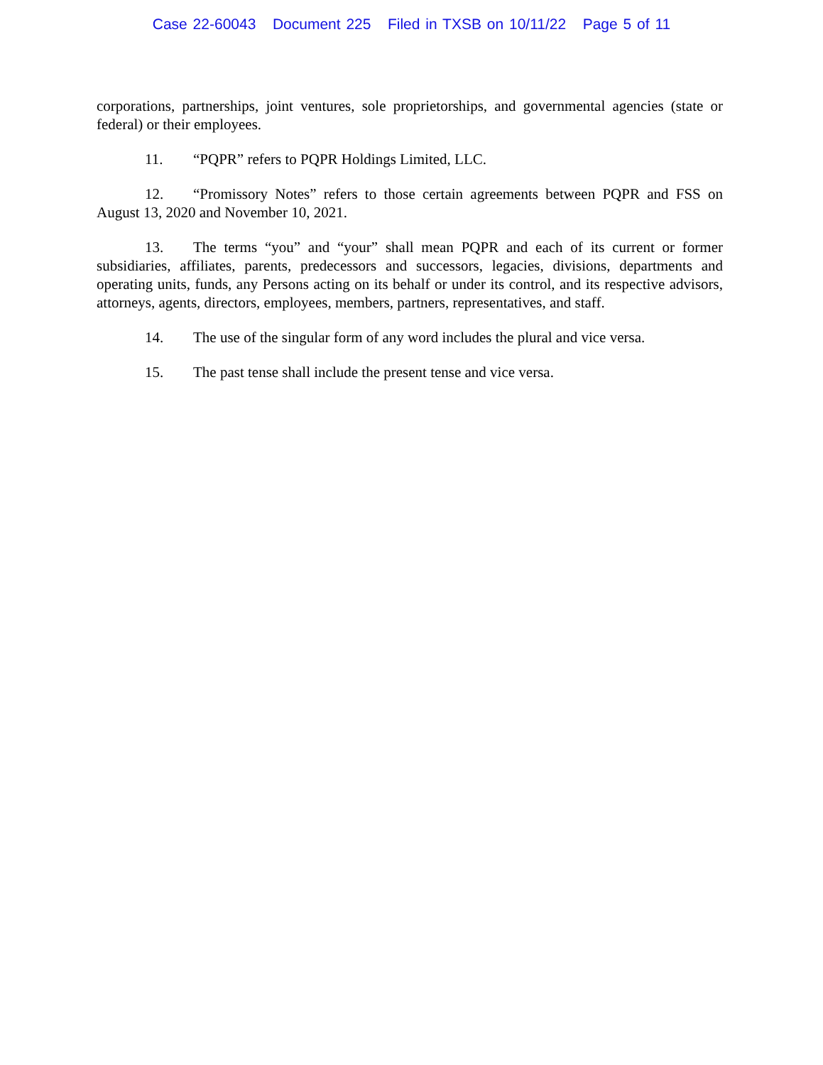Case 22-60043 Document 225 Filed in TXSB on 10/11/22 Page 5 of 11
corporations, partnerships, joint ventures, sole proprietorships, and governmental agencies (state or federal) or their employees.
11. “PQPR” refers to PQPR Holdings Limited, LLC.
12. “Promissory Notes” refers to those certain agreements between PQPR and FSS on August 13, 2020 and November 10, 2021.
13. The terms “you” and “your” shall mean PQPR and each of its current or former subsidiaries, affiliates, parents, predecessors and successors, legacies, divisions, departments and operating units, funds, any Persons acting on its behalf or under its control, and its respective advisors, attorneys, agents, directors, employees, members, partners, representatives, and staff.
14. The use of the singular form of any word includes the plural and vice versa.
15. The past tense shall include the present tense and vice versa.